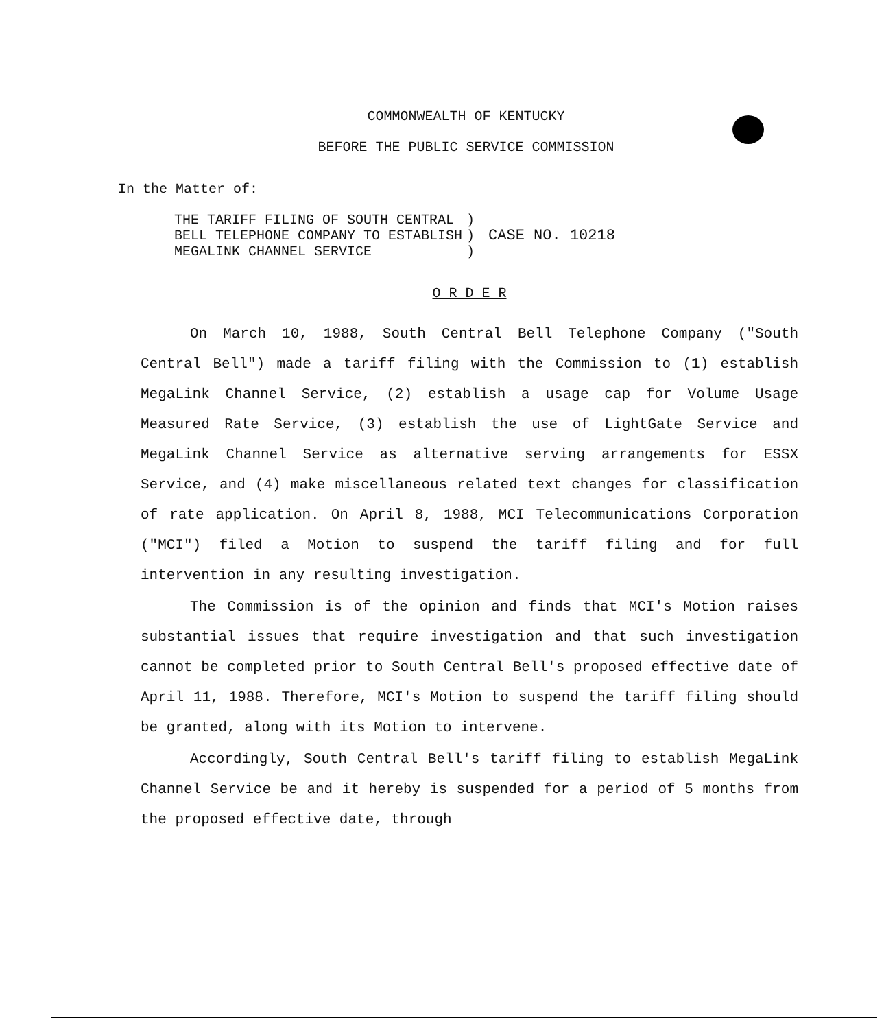COMMONWEALTH OF KENTUCKY
BEFORE THE PUBLIC SERVICE COMMISSION
In the Matter of:
| THE TARIFF FILING OF SOUTH CENTRAL | ) | CASE NO. 10218 |
| BELL TELEPHONE COMPANY TO ESTABLISH | ) | |
| MEGALINK CHANNEL SERVICE | ) | |
O R D E R
On March 10, 1988, South Central Bell Telephone Company ("South Central Bell") made a tariff filing with the Commission to (1) establish MegaLink Channel Service, (2) establish a usage cap for Volume Usage Measured Rate Service, (3) establish the use of LightGate Service and MegaLink Channel Service as alternative serving arrangements for ESSX Service, and (4) make miscellaneous related text changes for classification of rate application. On April 8, 1988, MCI Telecommunications Corporation ("MCI") filed a Motion to suspend the tariff filing and for full intervention in any resulting investigation.
The Commission is of the opinion and finds that MCI's Motion raises substantial issues that require investigation and that such investigation cannot be completed prior to South Central Bell's proposed effective date of April 11, 1988. Therefore, MCI's Motion to suspend the tariff filing should be granted, along with its Motion to intervene.
Accordingly, South Central Bell's tariff filing to establish MegaLink Channel Service be and it hereby is suspended for a period of 5 months from the proposed effective date, through